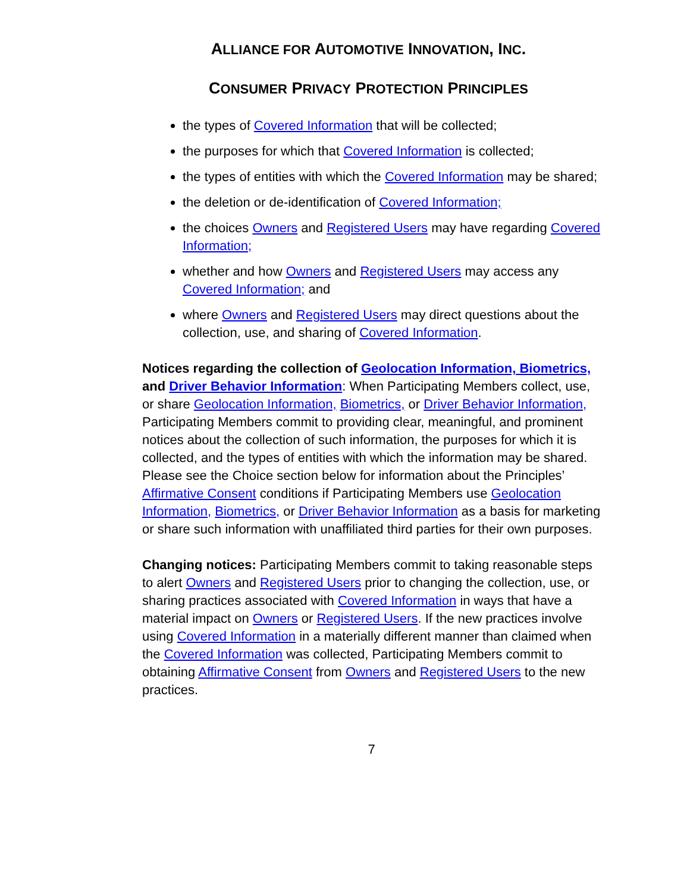ALLIANCE FOR AUTOMOTIVE INNOVATION, INC.
CONSUMER PRIVACY PROTECTION PRINCIPLES
the types of Covered Information that will be collected;
the purposes for which that Covered Information is collected;
the types of entities with which the Covered Information may be shared;
the deletion or de-identification of Covered Information;
the choices Owners and Registered Users may have regarding Covered Information;
whether and how Owners and Registered Users may access any Covered Information; and
where Owners and Registered Users may direct questions about the collection, use, and sharing of Covered Information.
Notices regarding the collection of Geolocation Information, Biometrics, and Driver Behavior Information: When Participating Members collect, use, or share Geolocation Information, Biometrics, or Driver Behavior Information, Participating Members commit to providing clear, meaningful, and prominent notices about the collection of such information, the purposes for which it is collected, and the types of entities with which the information may be shared. Please see the Choice section below for information about the Principles’ Affirmative Consent conditions if Participating Members use Geolocation Information, Biometrics, or Driver Behavior Information as a basis for marketing or share such information with unaffiliated third parties for their own purposes.
Changing notices: Participating Members commit to taking reasonable steps to alert Owners and Registered Users prior to changing the collection, use, or sharing practices associated with Covered Information in ways that have a material impact on Owners or Registered Users. If the new practices involve using Covered Information in a materially different manner than claimed when the Covered Information was collected, Participating Members commit to obtaining Affirmative Consent from Owners and Registered Users to the new practices.
7